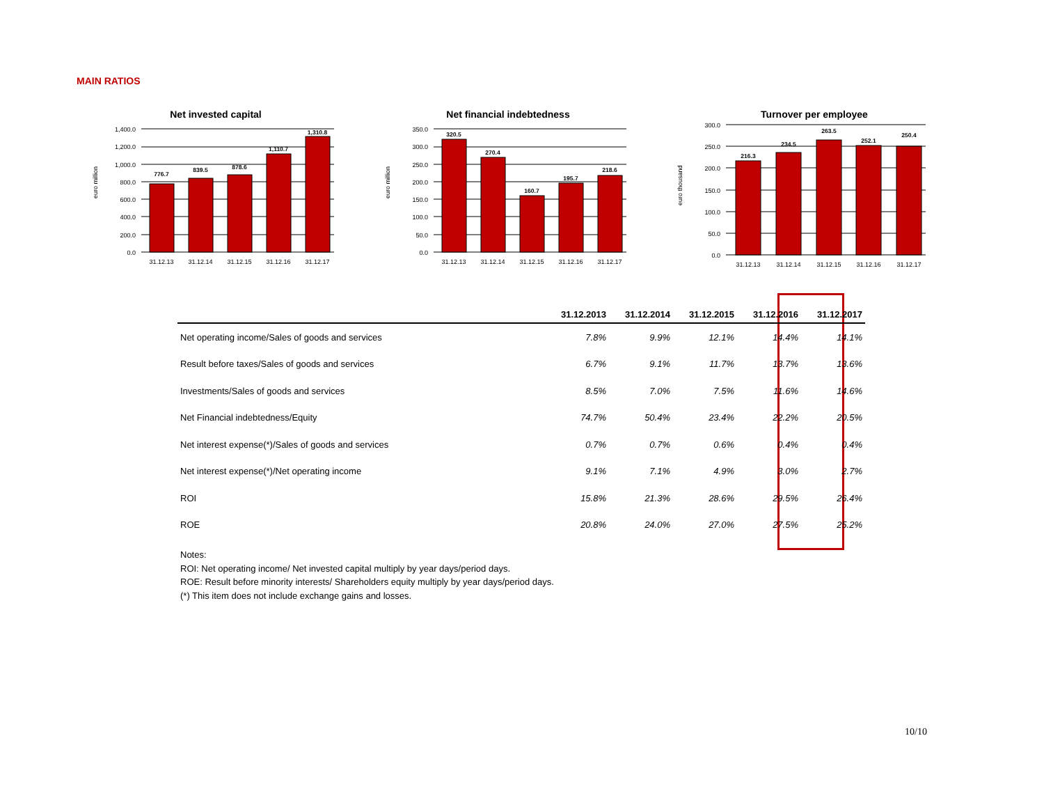MAIN RATIOS
Net invested capital
euro million
1,400.0
1,200.0
1,000.0
800.0
600.0
400.0
200.0
0.0
776.7
839.5
878.6
1,110.7
1,310.8
31.12.13
31.12.14
31.12.15
31.12.16
31.12.17
Net financial indebtedness
euro million
350.0
300.0
250.0
200.0
150.0
100.0
50.0
0.0
320.5
270.4
160.7
195.7
218.6
31.12.13
31.12.14
31.12.15
31.12.16
31.12.17
Turnover per employee
euro thousand
300.0
250.0
200.0
150.0
100.0
50.0
0.0
216.3
234.5
263.5
252.1
250.4
31.12.13
31.12.14
31.12.15
31.12.16
31.12.17
| | 31.12.2013 | 31.12.2014 | 31.12.2015 | 31.12.2016 | 31.12.2017 |
| --- | --- | --- | --- | --- | --- |
| Net operating income/Sales of goods and services | 7.8% | 9.9% | 12.1% | 14.4% | 14.1% |
| Result before taxes/Sales of goods and services | 6.7% | 9.1% | 11.7% | 13.7% | 13.6% |
| Investments/Sales of goods and services | 8.5% | 7.0% | 7.5% | 11.6% | 14.6% |
| Net Financial indebtedness/Equity | 74.7% | 50.4% | 23.4% | 22.2% | 20.5% |
| Net interest expense(*)/Sales of goods and services | 0.7% | 0.7% | 0.6% | 0.4% | 0.4% |
| Net interest expense(*)/Net operating income | 9.1% | 7.1% | 4.9% | 3.0% | 2.7% |
| ROI | 15.8% | 21.3% | 28.6% | 29.5% | 26.4% |
| ROE | 20.8% | 24.0% | 27.0% | 27.5% | 25.2% |
Notes:
ROI: Net operating income/ Net invested capital multiply by year days/period days.
ROE: Result before minority interests/ Shareholders equity multiply by year days/period days.
(*) This item does not include exchange gains and losses.
10/10